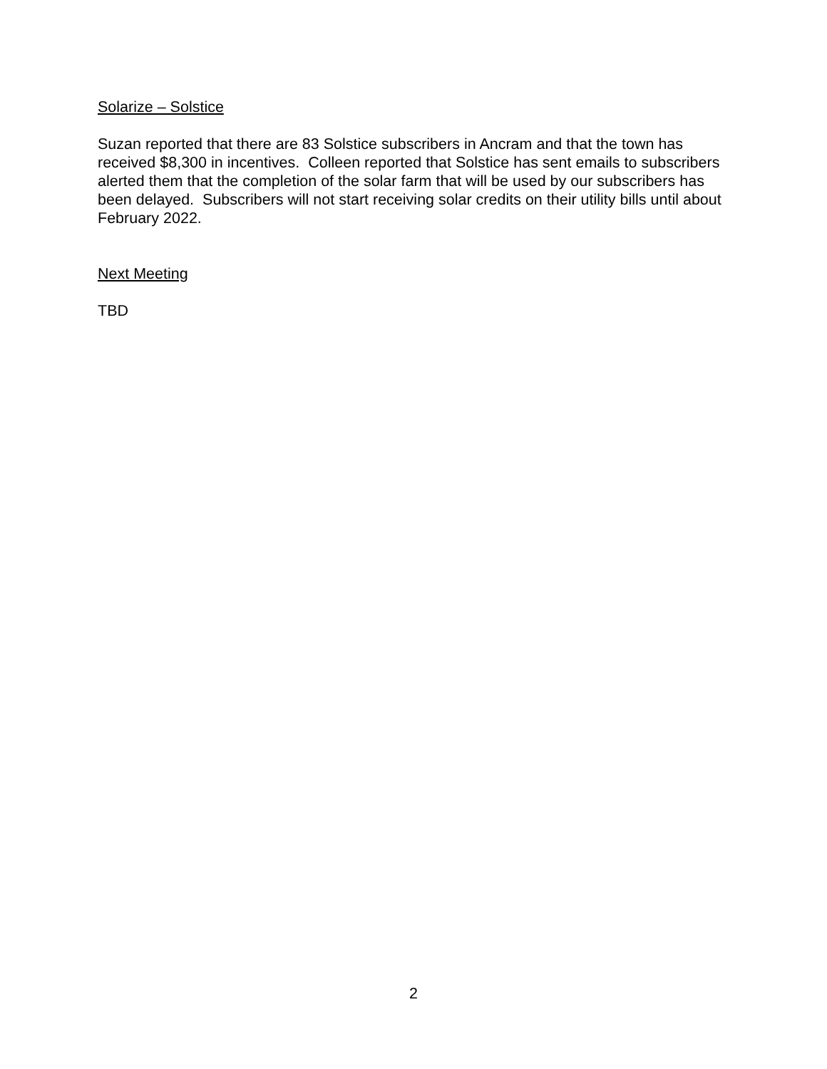Solarize – Solstice
Suzan reported that there are 83 Solstice subscribers in Ancram and that the town has received $8,300 in incentives. Colleen reported that Solstice has sent emails to subscribers alerted them that the completion of the solar farm that will be used by our subscribers has been delayed. Subscribers will not start receiving solar credits on their utility bills until about February 2022.
Next Meeting
TBD
2